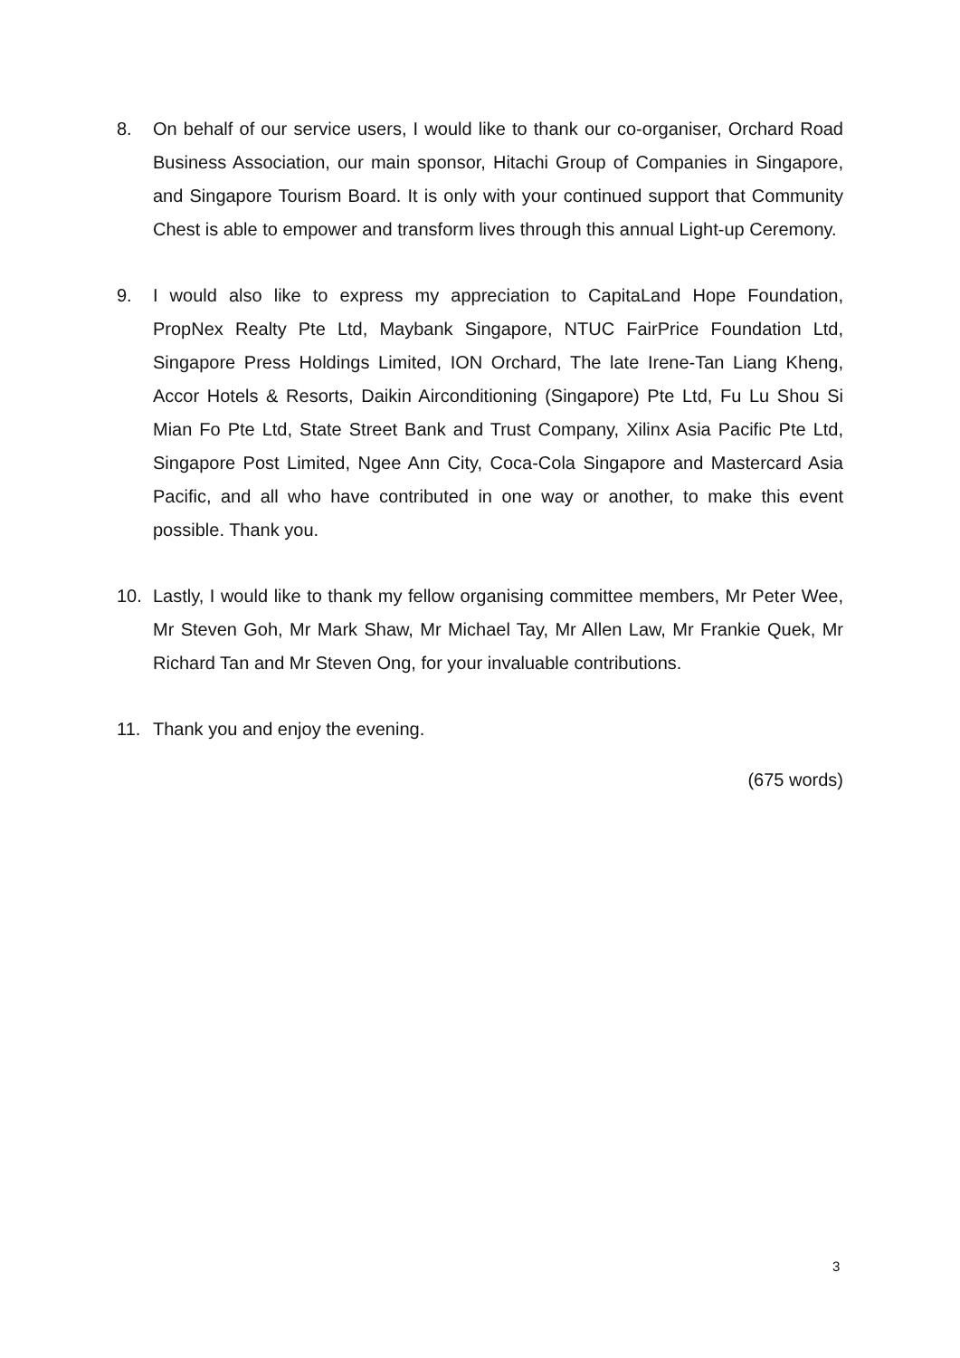8. On behalf of our service users, I would like to thank our co-organiser, Orchard Road Business Association, our main sponsor, Hitachi Group of Companies in Singapore, and Singapore Tourism Board. It is only with your continued support that Community Chest is able to empower and transform lives through this annual Light-up Ceremony.
9. I would also like to express my appreciation to CapitaLand Hope Foundation, PropNex Realty Pte Ltd, Maybank Singapore, NTUC FairPrice Foundation Ltd, Singapore Press Holdings Limited, ION Orchard, The late Irene-Tan Liang Kheng, Accor Hotels & Resorts, Daikin Airconditioning (Singapore) Pte Ltd, Fu Lu Shou Si Mian Fo Pte Ltd, State Street Bank and Trust Company, Xilinx Asia Pacific Pte Ltd, Singapore Post Limited, Ngee Ann City, Coca-Cola Singapore and Mastercard Asia Pacific, and all who have contributed in one way or another, to make this event possible. Thank you.
10. Lastly, I would like to thank my fellow organising committee members, Mr Peter Wee, Mr Steven Goh, Mr Mark Shaw, Mr Michael Tay, Mr Allen Law, Mr Frankie Quek, Mr Richard Tan and Mr Steven Ong, for your invaluable contributions.
11. Thank you and enjoy the evening.
(675 words)
3